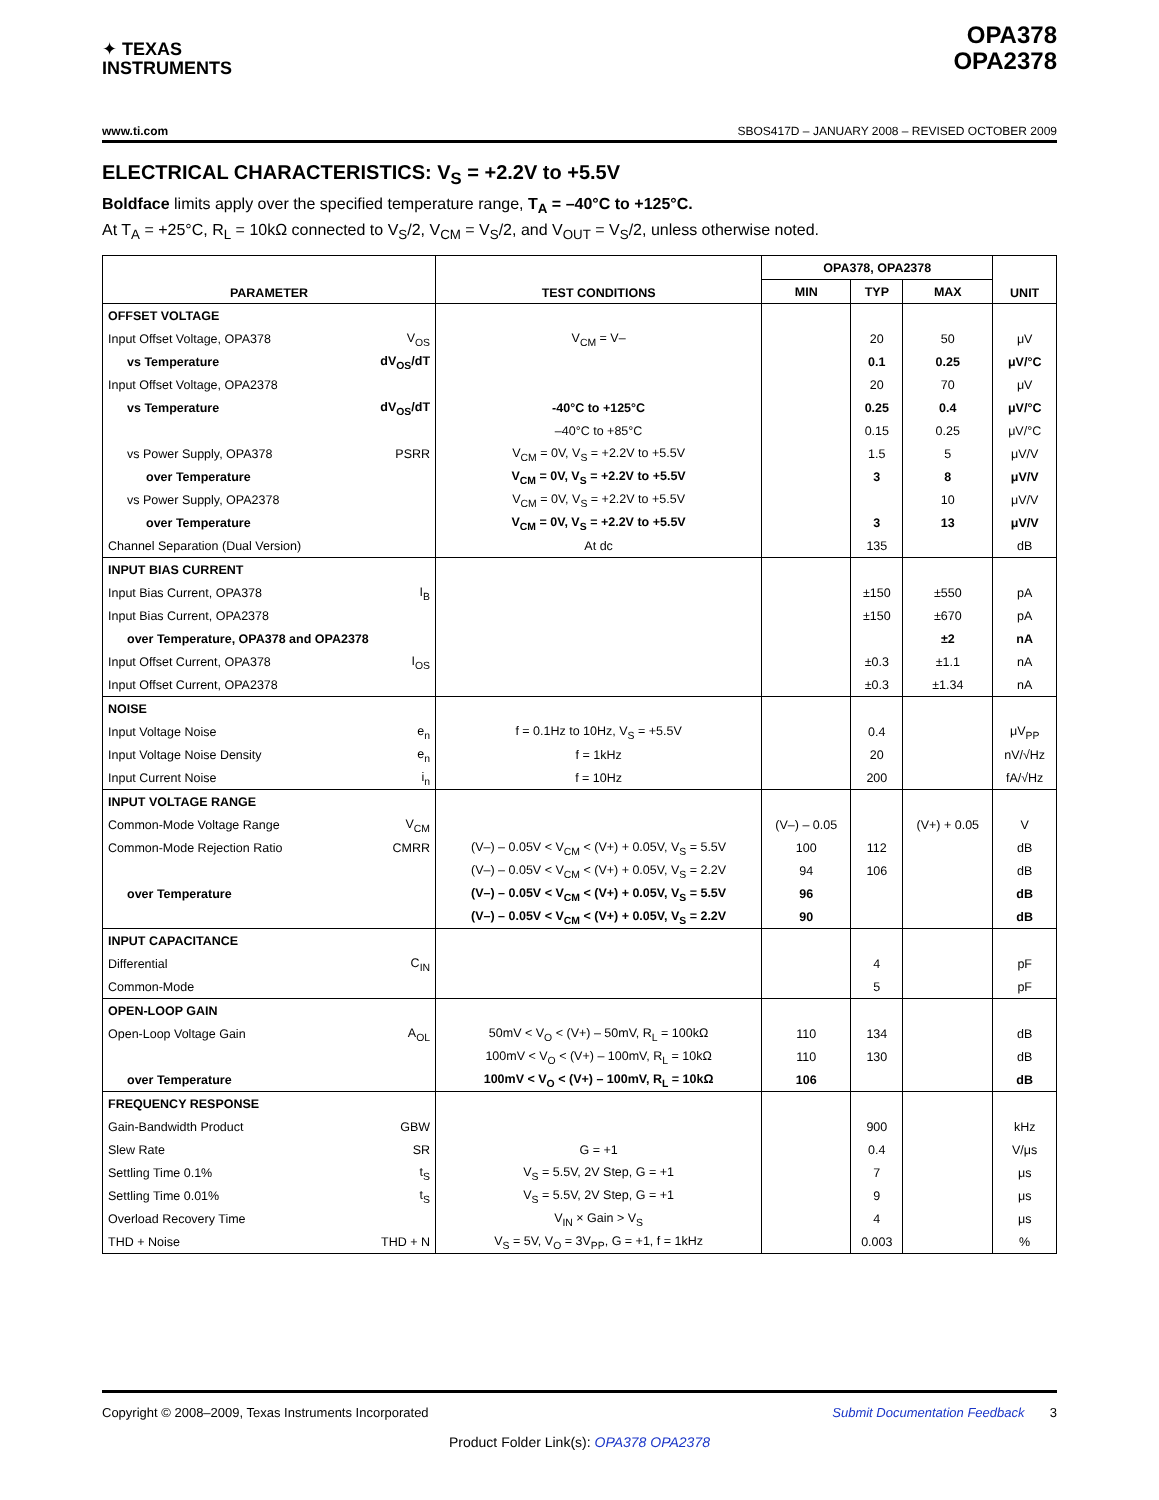✦ TEXAS
INSTRUMENTS
OPA378
OPA2378
www.ti.com SBOS417D – JANUARY 2008 – REVISED OCTOBER 2009
ELECTRICAL CHARACTERISTICS: V<sub>S</sub> = +2.2V to +5.5V
Boldface limits apply over the specified temperature range, T<sub>A</sub> = –40°C to +125°C.
At T<sub>A</sub> = +25°C, R<sub>L</sub> = 10kΩ connected to V<sub>S</sub>/2, V<sub>CM</sub> = V<sub>S</sub>/2, and V<sub>OUT</sub> = V<sub>S</sub>/2, unless otherwise noted.
| PARAMETER | | TEST CONDITIONS | OPA378, OPA2378 | | | UNIT |
| --- | --- | --- | --- | --- | --- | --- |
| | | | MIN | TYP | MAX | |
| OFFSET VOLTAGE | | | | | | |
| Input Offset Voltage, OPA378 | V<sub>OS</sub> | V<sub>CM</sub> = V– | | 20 | 50 | μV |
| vs Temperature | dV<sub>OS</sub>/dT | | | 0.1 | 0.25 | μV/°C |
| Input Offset Voltage, OPA2378 | | | | 20 | 70 | μV |
| vs Temperature | dV<sub>OS</sub>/dT | -40°C to +125°C | | 0.25 | 0.4 | μV/°C |
| | | –40°C to +85°C | | 0.15 | 0.25 | μV/°C |
| vs Power Supply, OPA378 | PSRR | V<sub>CM</sub> = 0V, V<sub>S</sub> = +2.2V to +5.5V | | 1.5 | 5 | μV/V |
| over Temperature | | V<sub>CM</sub> = 0V, V<sub>S</sub> = +2.2V to +5.5V | | 3 | 8 | μV/V |
| vs Power Supply, OPA2378 | | V<sub>CM</sub> = 0V, V<sub>S</sub> = +2.2V to +5.5V | | | 10 | μV/V |
| over Temperature | | V<sub>CM</sub> = 0V, V<sub>S</sub> = +2.2V to +5.5V | | 3 | 13 | μV/V |
| Channel Separation (Dual Version) | | At dc | | 135 | | dB |
| INPUT BIAS CURRENT | | | | | | |
| Input Bias Current, OPA378 | I<sub>B</sub> | | | ±150 | ±550 | pA |
| Input Bias Current, OPA2378 | | | | ±150 | ±670 | pA |
| over Temperature, OPA378 and OPA2378 | | | | | ±2 | nA |
| Input Offset Current, OPA378 | I<sub>OS</sub> | | | ±0.3 | ±1.1 | nA |
| Input Offset Current, OPA2378 | | | | ±0.3 | ±1.34 | nA |
| NOISE | | | | | | |
| Input Voltage Noise | e<sub>n</sub> | f = 0.1Hz to 10Hz, V<sub>S</sub> = +5.5V | | 0.4 | | μV<sub>PP</sub> |
| Input Voltage Noise Density | e<sub>n</sub> | f = 1kHz | | 20 | | nV/√Hz |
| Input Current Noise | i<sub>n</sub> | f = 10Hz | | 200 | | fA/√Hz |
| INPUT VOLTAGE RANGE | | | | | | |
| Common-Mode Voltage Range | V<sub>CM</sub> | | (V–) – 0.05 | | (V+) + 0.05 | V |
| Common-Mode Rejection Ratio | CMRR | (V–) – 0.05V < V<sub>CM</sub> < (V+) + 0.05V, V<sub>S</sub> = 5.5V | 100 | 112 | | dB |
| | | (V–) – 0.05V < V<sub>CM</sub> < (V+) + 0.05V, V<sub>S</sub> = 2.2V | 94 | 106 | | dB |
| over Temperature | | (V–) – 0.05V < V<sub>CM</sub> < (V+) + 0.05V, V<sub>S</sub> = 5.5V | 96 | | | dB |
| | | (V–) – 0.05V < V<sub>CM</sub> < (V+) + 0.05V, V<sub>S</sub> = 2.2V | 90 | | | dB |
| INPUT CAPACITANCE | | | | | | |
| Differential | C<sub>IN</sub> | | | 4 | | pF |
| Common-Mode | | | | 5 | | pF |
| OPEN-LOOP GAIN | | | | | | |
| Open-Loop Voltage Gain | A<sub>OL</sub> | 50mV < V<sub>O</sub> < (V+) – 50mV, R<sub>L</sub> = 100kΩ | 110 | 134 | | dB |
| | | 100mV < V<sub>O</sub> < (V+) – 100mV, R<sub>L</sub> = 10kΩ | 110 | 130 | | dB |
| over Temperature | | 100mV < V<sub>O</sub> < (V+) – 100mV, R<sub>L</sub> = 10kΩ | 106 | | | dB |
| FREQUENCY RESPONSE | | | | | | |
| Gain-Bandwidth Product | GBW | | | 900 | | kHz |
| Slew Rate | SR | G = +1 | | 0.4 | | V/μs |
| Settling Time 0.1% | t<sub>S</sub> | V<sub>S</sub> = 5.5V, 2V Step, G = +1 | | 7 | | μs |
| Settling Time 0.01% | t<sub>S</sub> | V<sub>S</sub> = 5.5V, 2V Step, G = +1 | | 9 | | μs |
| Overload Recovery Time | | V<sub>IN</sub> × Gain > V<sub>S</sub> | | 4 | | μs |
| THD + Noise | THD + N | V<sub>S</sub> = 5V, V<sub>O</sub> = 3V<sub>PP</sub>, G = +1, f = 1kHz | | 0.003 | | % |
Copyright © 2008–2009, Texas Instruments Incorporated Submit Documentation Feedback 3
Product Folder Link(s): OPA378 OPA2378